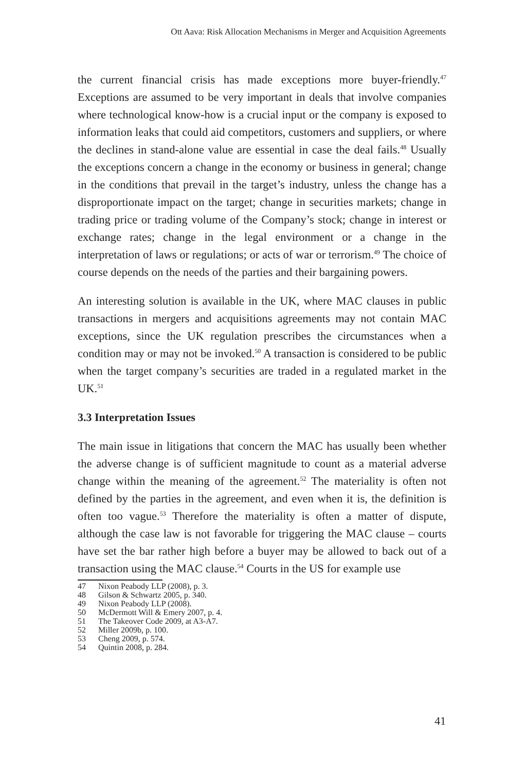Ott Aava: Risk Allocation Mechanisms in Merger and Acquisition Agreements
the current financial crisis has made exceptions more buyer-friendly.<sup>47</sup> Exceptions are assumed to be very important in deals that involve companies where technological know-how is a crucial input or the company is exposed to information leaks that could aid competitors, customers and suppliers, or where the declines in stand-alone value are essential in case the deal fails.<sup>48</sup> Usually the exceptions concern a change in the economy or business in general; change in the conditions that prevail in the target’s industry, unless the change has a disproportionate impact on the target; change in securities markets; change in trading price or trading volume of the Company’s stock; change in interest or exchange rates; change in the legal environment or a change in the interpretation of laws or regulations; or acts of war or terrorism.<sup>49</sup> The choice of course depends on the needs of the parties and their bargaining powers.
An interesting solution is available in the UK, where MAC clauses in public transactions in mergers and acquisitions agreements may not contain MAC exceptions, since the UK regulation prescribes the circumstances when a condition may or may not be invoked.<sup>50</sup> A transaction is considered to be public when the target company’s securities are traded in a regulated market in the UK.<sup>51</sup>
3.3 Interpretation Issues
The main issue in litigations that concern the MAC has usually been whether the adverse change is of sufficient magnitude to count as a material adverse change within the meaning of the agreement.<sup>52</sup> The materiality is often not defined by the parties in the agreement, and even when it is, the definition is often too vague.<sup>53</sup> Therefore the materiality is often a matter of dispute, although the case law is not favorable for triggering the MAC clause – courts have set the bar rather high before a buyer may be allowed to back out of a transaction using the MAC clause.<sup>54</sup> Courts in the US for example use
47 Nixon Peabody LLP (2008), p. 3.
48 Gilson & Schwartz 2005, p. 340.
49 Nixon Peabody LLP (2008).
50 McDermott Will & Emery 2007, p. 4.
51 The Takeover Code 2009, at A3-A7.
52 Miller 2009b, p. 100.
53 Cheng 2009, p. 574.
54 Quintin 2008, p. 284.
41